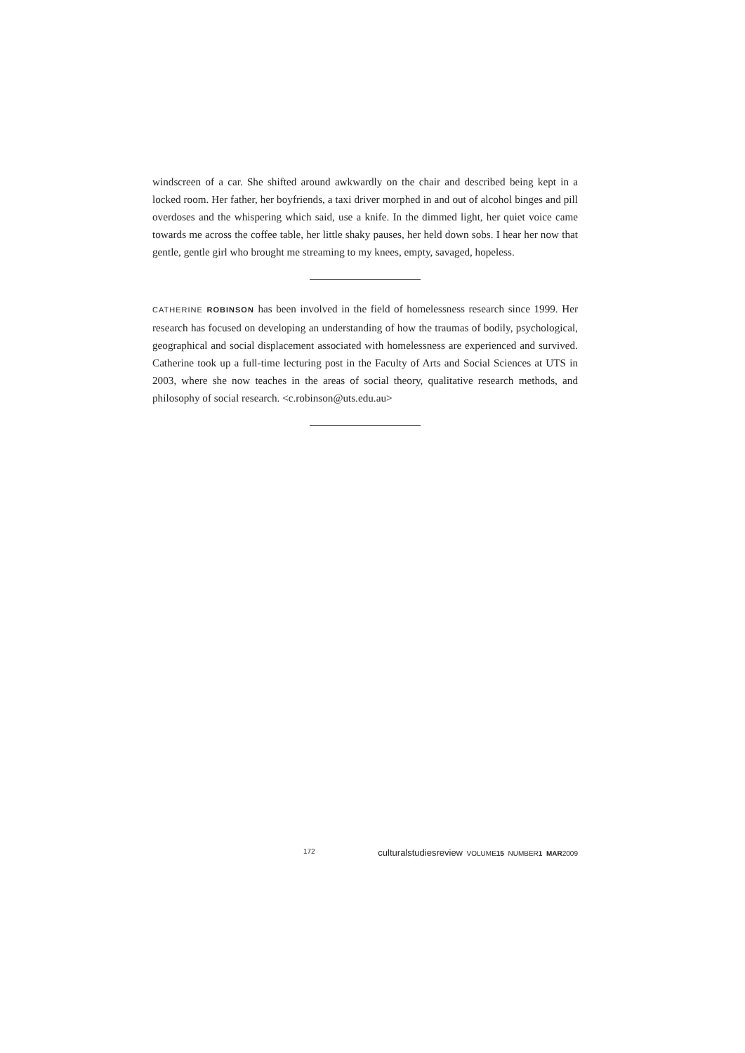windscreen of a car. She shifted around awkwardly on the chair and described being kept in a locked room. Her father, her boyfriends, a taxi driver morphed in and out of alcohol binges and pill overdoses and the whispering which said, use a knife. In the dimmed light, her quiet voice came towards me across the coffee table, her little shaky pauses, her held down sobs. I hear her now that gentle, gentle girl who brought me streaming to my knees, empty, savaged, hopeless.
CATHERINE ROBINSON has been involved in the field of homelessness research since 1999. Her research has focused on developing an understanding of how the traumas of bodily, psychological, geographical and social displacement associated with homelessness are experienced and survived. Catherine took up a full-time lecturing post in the Faculty of Arts and Social Sciences at UTS in 2003, where she now teaches in the areas of social theory, qualitative research methods, and philosophy of social research. <c.robinson@uts.edu.au>
172 culturalstudiesreview VOLUME15 NUMBER1 MAR2009